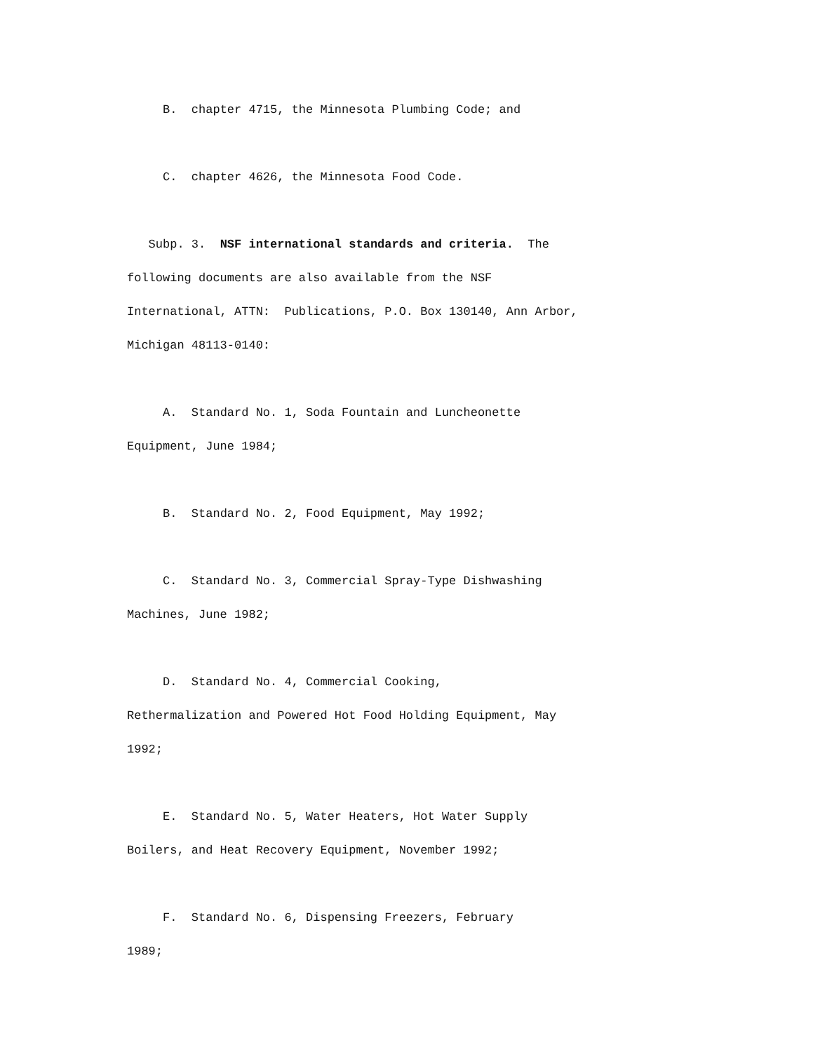B. chapter 4715, the Minnesota Plumbing Code; and
C. chapter 4626, the Minnesota Food Code.
Subp. 3. NSF international standards and criteria. The following documents are also available from the NSF International, ATTN: Publications, P.O. Box 130140, Ann Arbor, Michigan 48113-0140:
A. Standard No. 1, Soda Fountain and Luncheonette Equipment, June 1984;
B. Standard No. 2, Food Equipment, May 1992;
C. Standard No. 3, Commercial Spray-Type Dishwashing Machines, June 1982;
D. Standard No. 4, Commercial Cooking, Rethermalization and Powered Hot Food Holding Equipment, May 1992;
E. Standard No. 5, Water Heaters, Hot Water Supply Boilers, and Heat Recovery Equipment, November 1992;
F. Standard No. 6, Dispensing Freezers, February 1989;